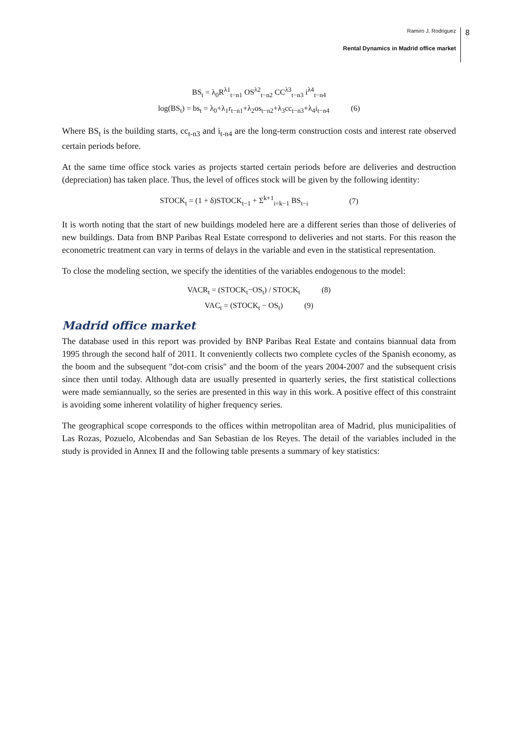Ramiro J. Rodriguez
Rental Dynamics in Madrid office market
8
BS<sub>t</sub> = λ<sub>0</sub>R<sup>λ1</sup><sub>t−n1</sub> OS<sup>λ2</sup><sub>t−n2</sub> CC<sup>λ3</sup><sub>t−n3</sub> i<sup>λ4</sup><sub>t−n4</sub>
log(BS<sub>t</sub>) = bs<sub>t</sub> = λ<sub>0</sub>+λ<sub>1</sub>r<sub>t−n1</sub>+λ<sub>2</sub>os<sub>t−n2</sub>+λ<sub>3</sub>cc<sub>t−n3</sub>+λ<sub>4</sub>i<sub>t−n4</sub> (6)
Where BS<sub>t</sub> is the building starts, cc<sub>t-n3</sub> and i<sub>t-n4</sub> are the long-term construction costs and interest rate observed certain periods before.
At the same time office stock varies as projects started certain periods before are deliveries and destruction (depreciation) has taken place. Thus, the level of offices stock will be given by the following identity:
STOCK<sub>t</sub> = (1 + δ)STOCK<sub>t−1</sub> + Σ<sup>k+1</sup><sub>i=k−1</sub> BS<sub>t−i</sub> (7)
It is worth noting that the start of new buildings modeled here are a different series than those of deliveries of new buildings. Data from BNP Paribas Real Estate correspond to deliveries and not starts. For this reason the econometric treatment can vary in terms of delays in the variable and even in the statistical representation.
To close the modeling section, we specify the identities of the variables endogenous to the model:
VACR<sub>t</sub> = (STOCK<sub>t</sub>−OS<sub>t</sub>) / STOCK<sub>t</sub> (8)
VAC<sub>t</sub> = (STOCK<sub>t</sub> − OS<sub>t</sub>) (9)
Madrid office market
The database used in this report was provided by BNP Paribas Real Estate and contains biannual data from 1995 through the second half of 2011. It conveniently collects two complete cycles of the Spanish economy, as the boom and the subsequent "dot-com crisis" and the boom of the years 2004-2007 and the subsequent crisis since then until today. Although data are usually presented in quarterly series, the first statistical collections were made semiannually, so the series are presented in this way in this work. A positive effect of this constraint is avoiding some inherent volatility of higher frequency series.
The geographical scope corresponds to the offices within metropolitan area of Madrid, plus municipalities of Las Rozas, Pozuelo, Alcobendas and San Sebastian de los Reyes. The detail of the variables included in the study is provided in Annex II and the following table presents a summary of key statistics: